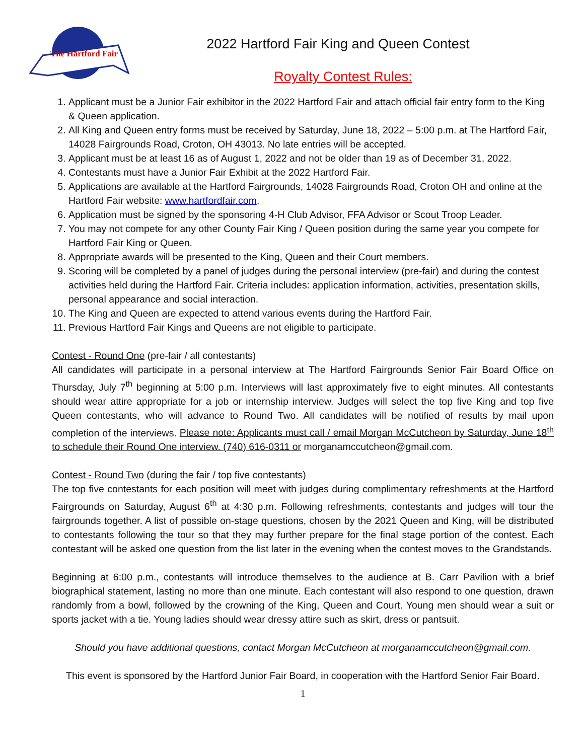The Hartford Fair
2022 Hartford Fair King and Queen Contest
Royalty Contest Rules:
1. Applicant must be a Junior Fair exhibitor in the 2022 Hartford Fair and attach official fair entry form to the King & Queen application.
2. All King and Queen entry forms must be received by Saturday, June 18, 2022 – 5:00 p.m. at The Hartford Fair, 14028 Fairgrounds Road, Croton, OH 43013. No late entries will be accepted.
3. Applicant must be at least 16 as of August 1, 2022 and not be older than 19 as of December 31, 2022.
4. Contestants must have a Junior Fair Exhibit at the 2022 Hartford Fair.
5. Applications are available at the Hartford Fairgrounds, 14028 Fairgrounds Road, Croton OH and online at the Hartford Fair website: www.hartfordfair.com.
6. Application must be signed by the sponsoring 4-H Club Advisor, FFA Advisor or Scout Troop Leader.
7. You may not compete for any other County Fair King / Queen position during the same year you compete for Hartford Fair King or Queen.
8. Appropriate awards will be presented to the King, Queen and their Court members.
9. Scoring will be completed by a panel of judges during the personal interview (pre-fair) and during the contest activities held during the Hartford Fair. Criteria includes: application information, activities, presentation skills, personal appearance and social interaction.
10. The King and Queen are expected to attend various events during the Hartford Fair.
11. Previous Hartford Fair Kings and Queens are not eligible to participate.
Contest - Round One (pre-fair / all contestants)
All candidates will participate in a personal interview at The Hartford Fairgrounds Senior Fair Board Office on Thursday, July 7<sup>th</sup> beginning at 5:00 p.m. Interviews will last approximately five to eight minutes. All contestants should wear attire appropriate for a job or internship interview. Judges will select the top five King and top five Queen contestants, who will advance to Round Two. All candidates will be notified of results by mail upon completion of the interviews. Please note: Applicants must call / email Morgan McCutcheon by Saturday, June 18<sup>th</sup> to schedule their Round One interview. (740) 616-0311 or morganamccutcheon@gmail.com.
Contest - Round Two (during the fair / top five contestants)
The top five contestants for each position will meet with judges during complimentary refreshments at the Hartford Fairgrounds on Saturday, August 6<sup>th</sup> at 4:30 p.m. Following refreshments, contestants and judges will tour the fairgrounds together. A list of possible on-stage questions, chosen by the 2021 Queen and King, will be distributed to contestants following the tour so that they may further prepare for the final stage portion of the contest. Each contestant will be asked one question from the list later in the evening when the contest moves to the Grandstands.
Beginning at 6:00 p.m., contestants will introduce themselves to the audience at B. Carr Pavilion with a brief biographical statement, lasting no more than one minute. Each contestant will also respond to one question, drawn randomly from a bowl, followed by the crowning of the King, Queen and Court. Young men should wear a suit or sports jacket with a tie. Young ladies should wear dressy attire such as skirt, dress or pantsuit.
Should you have additional questions, contact Morgan McCutcheon at morganamccutcheon@gmail.com.
This event is sponsored by the Hartford Junior Fair Board, in cooperation with the Hartford Senior Fair Board.
1